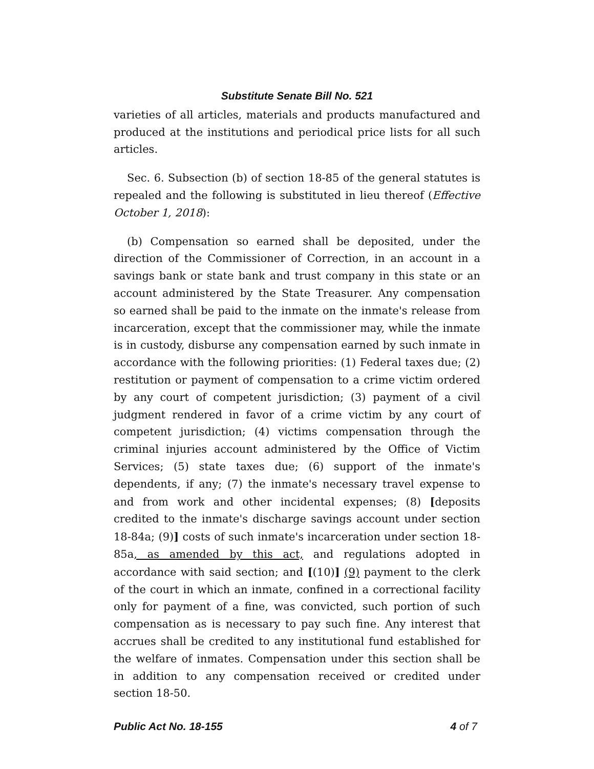Substitute Senate Bill No. 521
varieties of all articles, materials and products manufactured and produced at the institutions and periodical price lists for all such articles.
Sec. 6. Subsection (b) of section 18-85 of the general statutes is repealed and the following is substituted in lieu thereof (Effective October 1, 2018):
(b) Compensation so earned shall be deposited, under the direction of the Commissioner of Correction, in an account in a savings bank or state bank and trust company in this state or an account administered by the State Treasurer. Any compensation so earned shall be paid to the inmate on the inmate's release from incarceration, except that the commissioner may, while the inmate is in custody, disburse any compensation earned by such inmate in accordance with the following priorities: (1) Federal taxes due; (2) restitution or payment of compensation to a crime victim ordered by any court of competent jurisdiction; (3) payment of a civil judgment rendered in favor of a crime victim by any court of competent jurisdiction; (4) victims compensation through the criminal injuries account administered by the Office of Victim Services; (5) state taxes due; (6) support of the inmate's dependents, if any; (7) the inmate's necessary travel expense to and from work and other incidental expenses; (8) [deposits credited to the inmate's discharge savings account under section 18-84a; (9)] costs of such inmate's incarceration under section 18-85a, as amended by this act, and regulations adopted in accordance with said section; and [(10)] (9) payment to the clerk of the court in which an inmate, confined in a correctional facility only for payment of a fine, was convicted, such portion of such compensation as is necessary to pay such fine. Any interest that accrues shall be credited to any institutional fund established for the welfare of inmates. Compensation under this section shall be in addition to any compensation received or credited under section 18-50.
Public Act No. 18-155 4 of 7